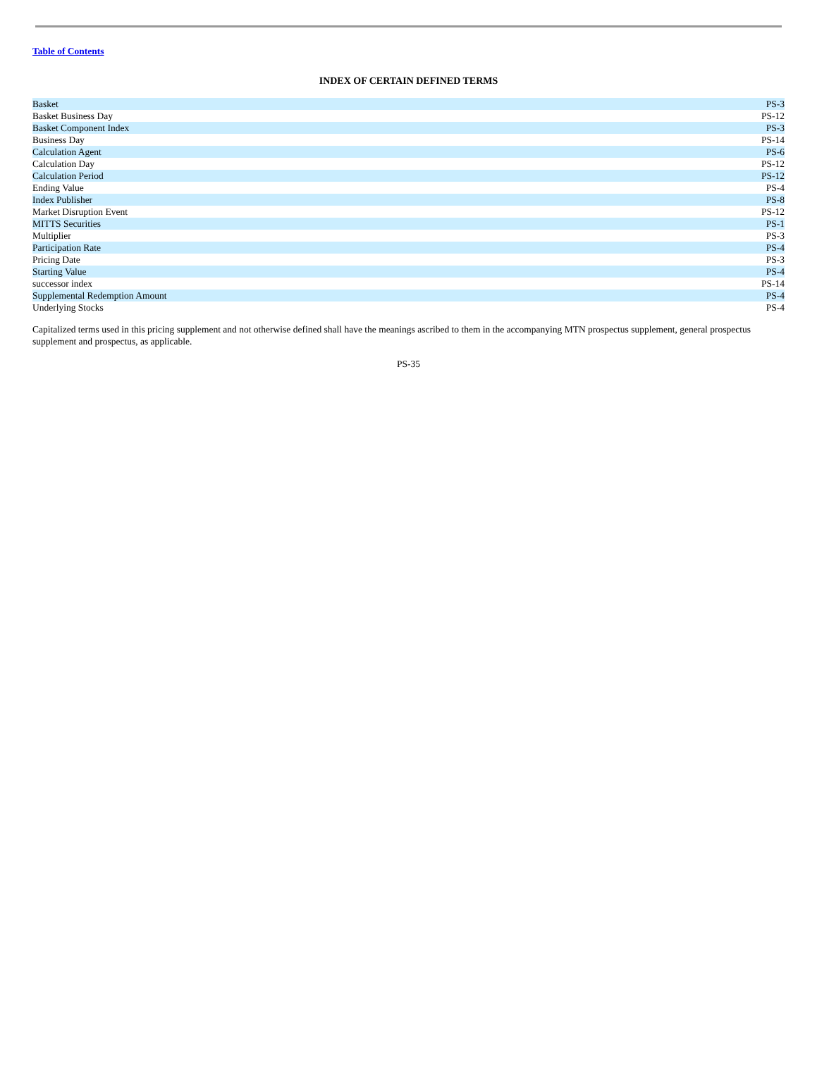Table of Contents
INDEX OF CERTAIN DEFINED TERMS
| Basket | PS-3 |
| Basket Business Day | PS-12 |
| Basket Component Index | PS-3 |
| Business Day | PS-14 |
| Calculation Agent | PS-6 |
| Calculation Day | PS-12 |
| Calculation Period | PS-12 |
| Ending Value | PS-4 |
| Index Publisher | PS-8 |
| Market Disruption Event | PS-12 |
| MITTS Securities | PS-1 |
| Multiplier | PS-3 |
| Participation Rate | PS-4 |
| Pricing Date | PS-3 |
| Starting Value | PS-4 |
| successor index | PS-14 |
| Supplemental Redemption Amount | PS-4 |
| Underlying Stocks | PS-4 |
Capitalized terms used in this pricing supplement and not otherwise defined shall have the meanings ascribed to them in the accompanying MTN prospectus supplement, general prospectus supplement and prospectus, as applicable.
PS-35